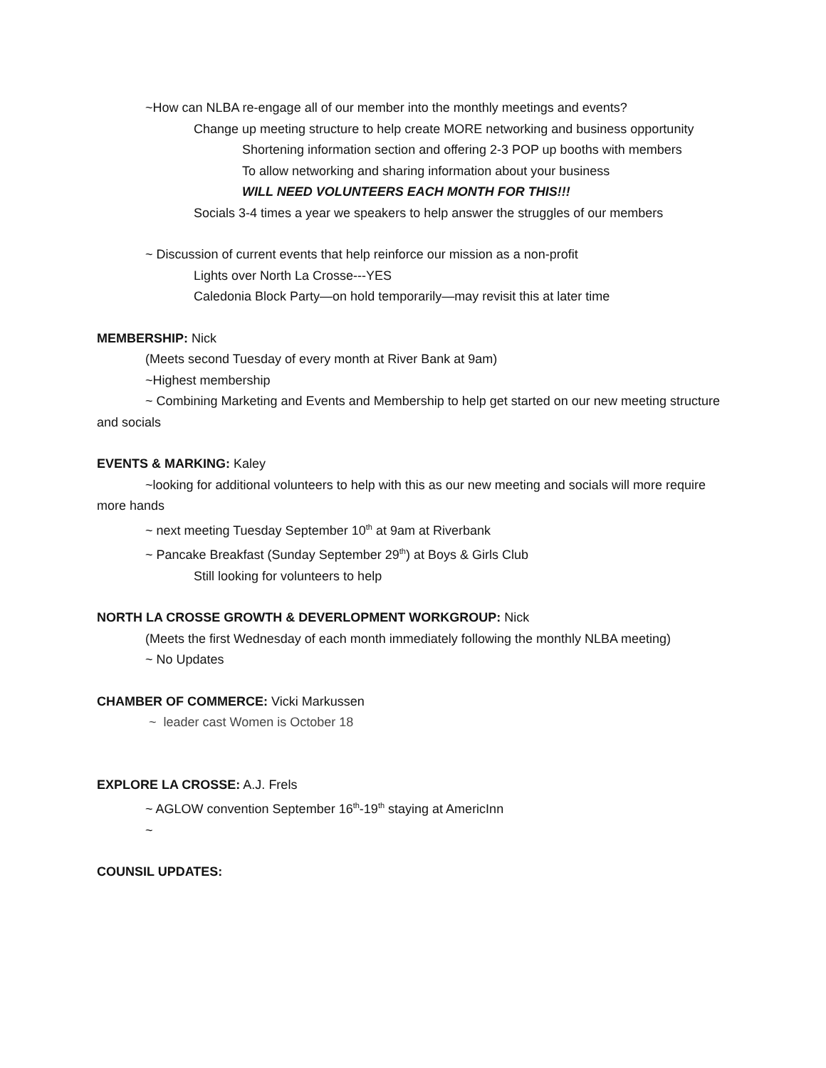~How can NLBA re-engage all of our member into the monthly meetings and events?
Change up meeting structure to help create MORE networking and business opportunity
Shortening information section and offering 2-3 POP up booths with members
To allow networking and sharing information about your business
WILL NEED VOLUNTEERS EACH MONTH FOR THIS!!!
Socials 3-4 times a year we speakers to help answer the struggles of our members
~ Discussion of current events that help reinforce our mission as a non-profit
Lights over North La Crosse---YES
Caledonia Block Party—on hold temporarily—may revisit this at later time
MEMBERSHIP: Nick
(Meets second Tuesday of every month at River Bank at 9am)
~Highest membership
~ Combining Marketing and Events and Membership to help get started on our new meeting structure and socials
EVENTS & MARKING: Kaley
~looking for additional volunteers to help with this as our new meeting and socials will more require more hands
~ next meeting Tuesday September 10<sup>th</sup> at 9am at Riverbank
~ Pancake Breakfast (Sunday September 29<sup>th</sup>) at Boys & Girls Club
Still looking for volunteers to help
NORTH LA CROSSE GROWTH & DEVERLOPMENT WORKGROUP: Nick
(Meets the first Wednesday of each month immediately following the monthly NLBA meeting)
~ No Updates
CHAMBER OF COMMERCE: Vicki Markussen
~ leader cast Women is October 18
EXPLORE LA CROSSE: A.J. Frels
~ AGLOW convention September 16<sup>th</sup>-19<sup>th</sup> staying at AmericInn
~
COUNSIL UPDATES: